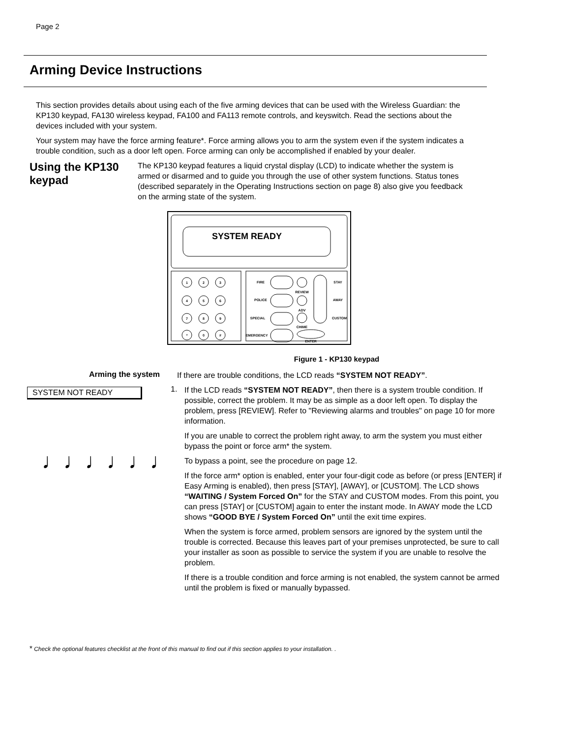Page 2
Arming Device Instructions
This section provides details about using each of the five arming devices that can be used with the Wireless Guardian: the KP130 keypad, FA130 wireless keypad, FA100 and FA113 remote controls, and keyswitch. Read the sections about the devices included with your system.
Your system may have the force arming feature*. Force arming allows you to arm the system even if the system indicates a trouble condition, such as a door left open. Force arming can only be accomplished if enabled by your dealer.
Using the KP130 keypad
The KP130 keypad features a liquid crystal display (LCD) to indicate whether the system is armed or disarmed and to guide you through the use of other system functions. Status tones (described separately in the Operating Instructions section on page 8) also give you feedback on the arming state of the system.
SYSTEM READY
1
2
3
4
5
6
7
8
9
*
0
#
FIRE
POLICE
SPECIAL
EMERGENCY
REVIEW
ADV
CHIME
STAY
AWAY
CUSTOM
ENTER
Figure 1 - KP130 keypad
Arming the system
If there are trouble conditions, the LCD reads “SYSTEM NOT READY”.
SYSTEM NOT READY
♩♩♩♩♩♩
1.
If the LCD reads “SYSTEM NOT READY”, then there is a system trouble condition. If possible, correct the problem. It may be as simple as a door left open. To display the problem, press [REVIEW]. Refer to "Reviewing alarms and troubles" on page 10 for more information.
If you are unable to correct the problem right away, to arm the system you must either bypass the point or force arm* the system.
To bypass a point, see the procedure on page 12.
If the force arm* option is enabled, enter your four-digit code as before (or press [ENTER] if Easy Arming is enabled), then press [STAY], [AWAY], or [CUSTOM]. The LCD shows “WAITING / System Forced On” for the STAY and CUSTOM modes. From this point, you can press [STAY] or [CUSTOM] again to enter the instant mode. In AWAY mode the LCD shows “GOOD BYE / System Forced On” until the exit time expires.
When the system is force armed, problem sensors are ignored by the system until the trouble is corrected. Because this leaves part of your premises unprotected, be sure to call your installer as soon as possible to service the system if you are unable to resolve the problem.
If there is a trouble condition and force arming is not enabled, the system cannot be armed until the problem is fixed or manually bypassed.
* Check the optional features checklist at the front of this manual to find out if this section applies to your installation. .